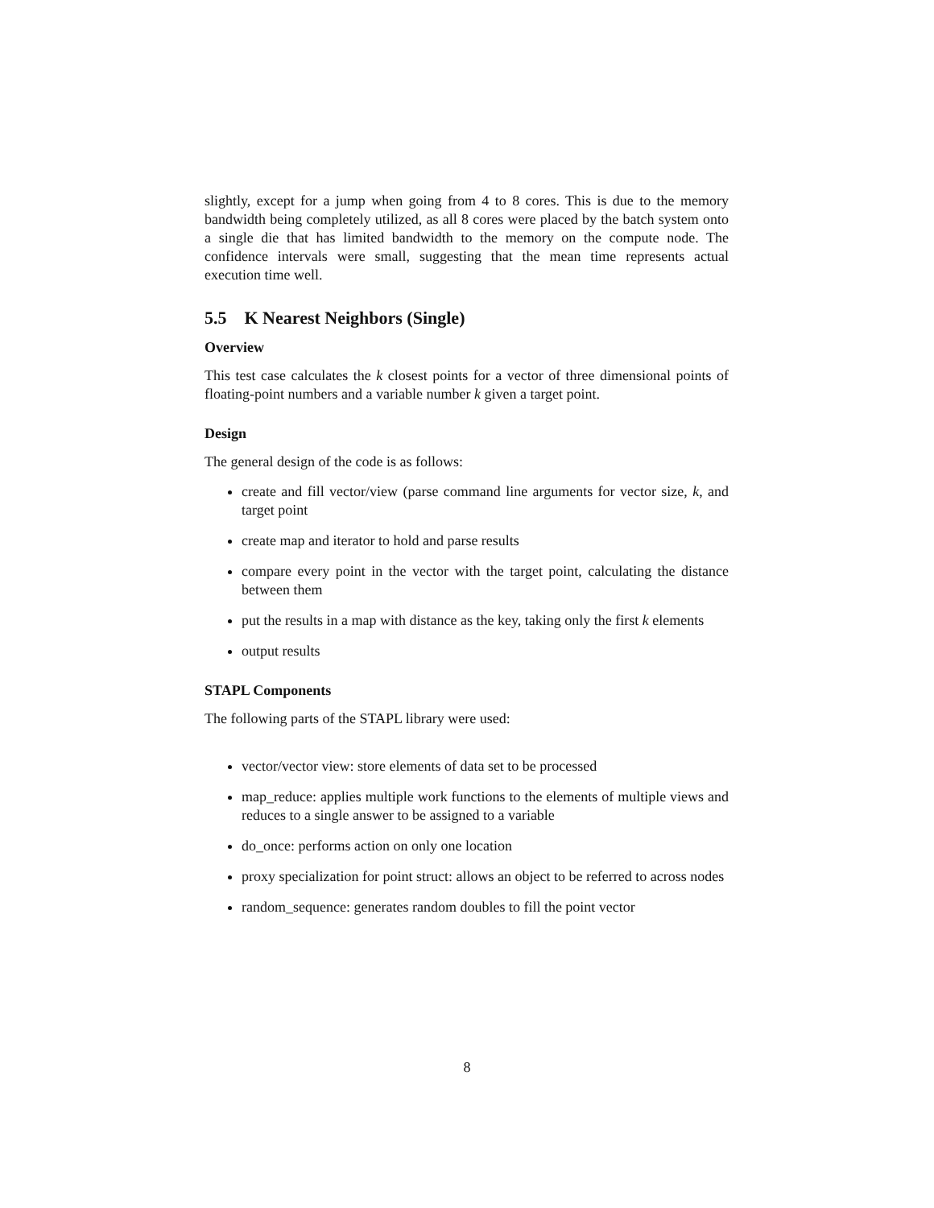slightly, except for a jump when going from 4 to 8 cores. This is due to the memory bandwidth being completely utilized, as all 8 cores were placed by the batch system onto a single die that has limited bandwidth to the memory on the compute node. The confidence intervals were small, suggesting that the mean time represents actual execution time well.
5.5 K Nearest Neighbors (Single)
Overview
This test case calculates the k closest points for a vector of three dimensional points of floating-point numbers and a variable number k given a target point.
Design
The general design of the code is as follows:
create and fill vector/view (parse command line arguments for vector size, k, and target point
create map and iterator to hold and parse results
compare every point in the vector with the target point, calculating the distance between them
put the results in a map with distance as the key, taking only the first k elements
output results
STAPL Components
The following parts of the STAPL library were used:
vector/vector view: store elements of data set to be processed
map_reduce: applies multiple work functions to the elements of multiple views and reduces to a single answer to be assigned to a variable
do_once: performs action on only one location
proxy specialization for point struct: allows an object to be referred to across nodes
random_sequence: generates random doubles to fill the point vector
8